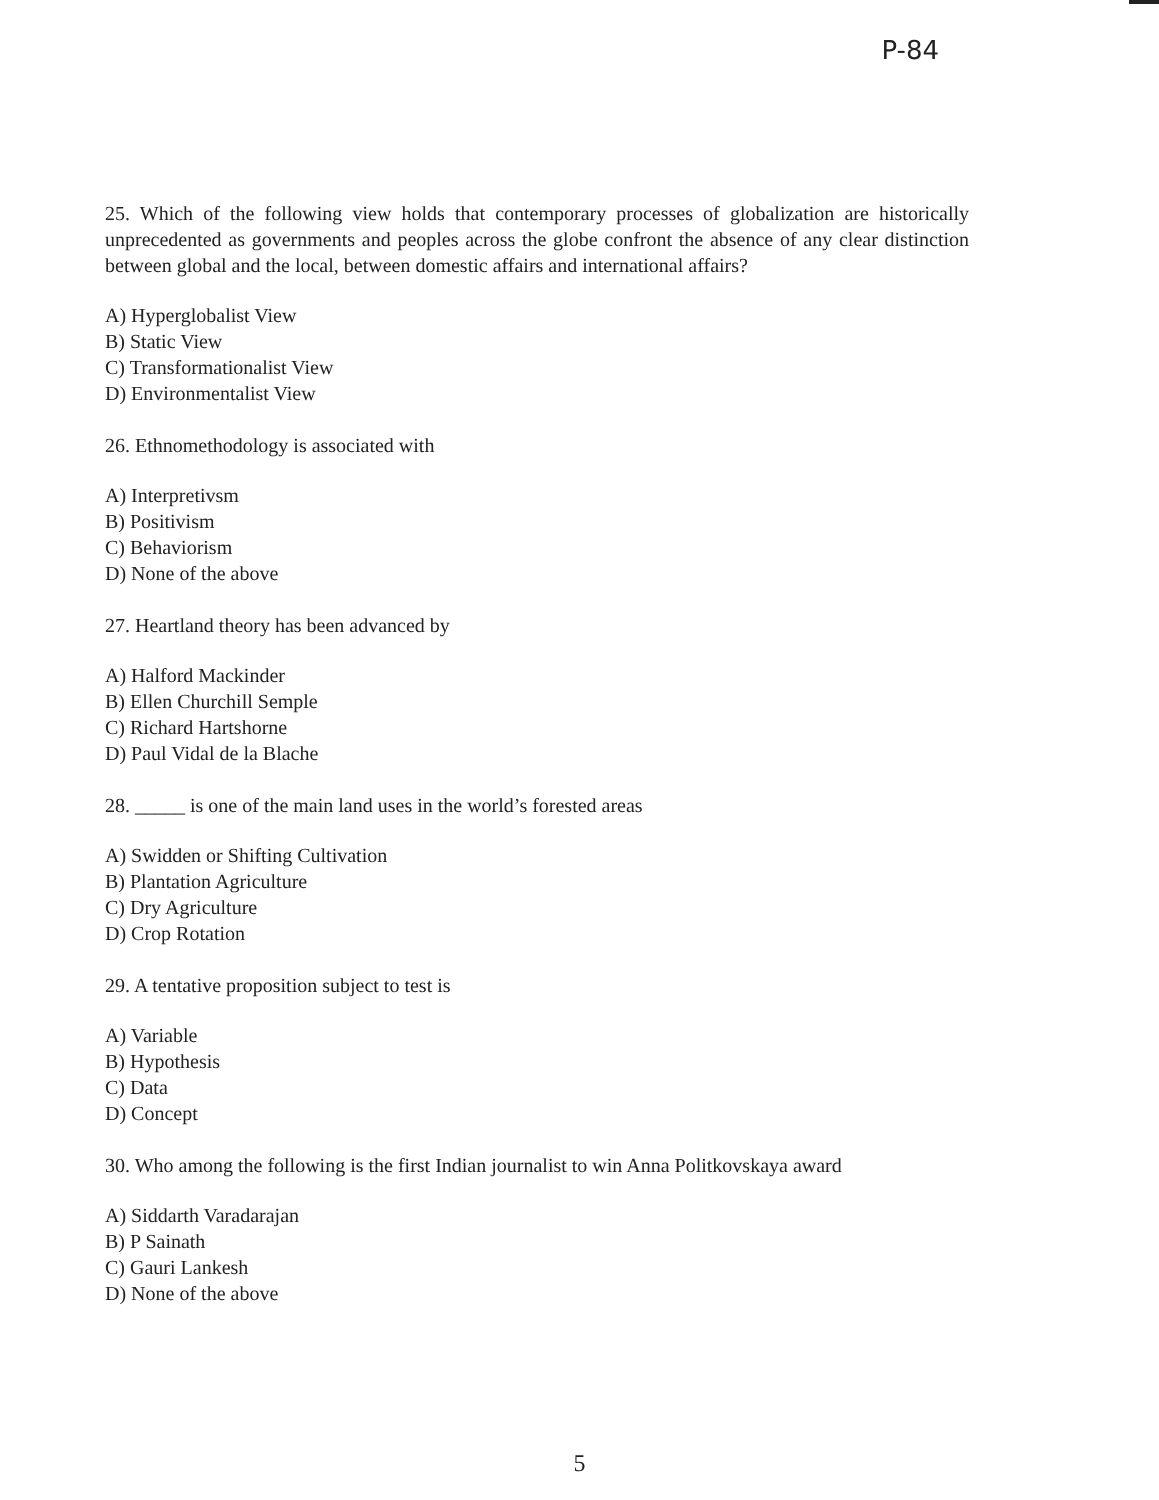P-84
25. Which of the following view holds that contemporary processes of globalization are historically unprecedented as governments and peoples across the globe confront the absence of any clear distinction between global and the local, between domestic affairs and international affairs?
A) Hyperglobalist View
B) Static View
C) Transformationalist View
D) Environmentalist View
26. Ethnomethodology is associated with
A) Interpretivsm
B) Positivism
C) Behaviorism
D) None of the above
27. Heartland theory has been advanced by
A) Halford Mackinder
B) Ellen Churchill Semple
C) Richard Hartshorne
D) Paul Vidal de la Blache
28. _____ is one of the main land uses in the world’s forested areas
A) Swidden or Shifting Cultivation
B) Plantation Agriculture
C) Dry Agriculture
D) Crop Rotation
29. A tentative proposition subject to test is
A) Variable
B) Hypothesis
C) Data
D) Concept
30. Who among the following is the first Indian journalist to win Anna Politkovskaya award
A) Siddarth Varadarajan
B) P Sainath
C) Gauri Lankesh
D) None of the above
5